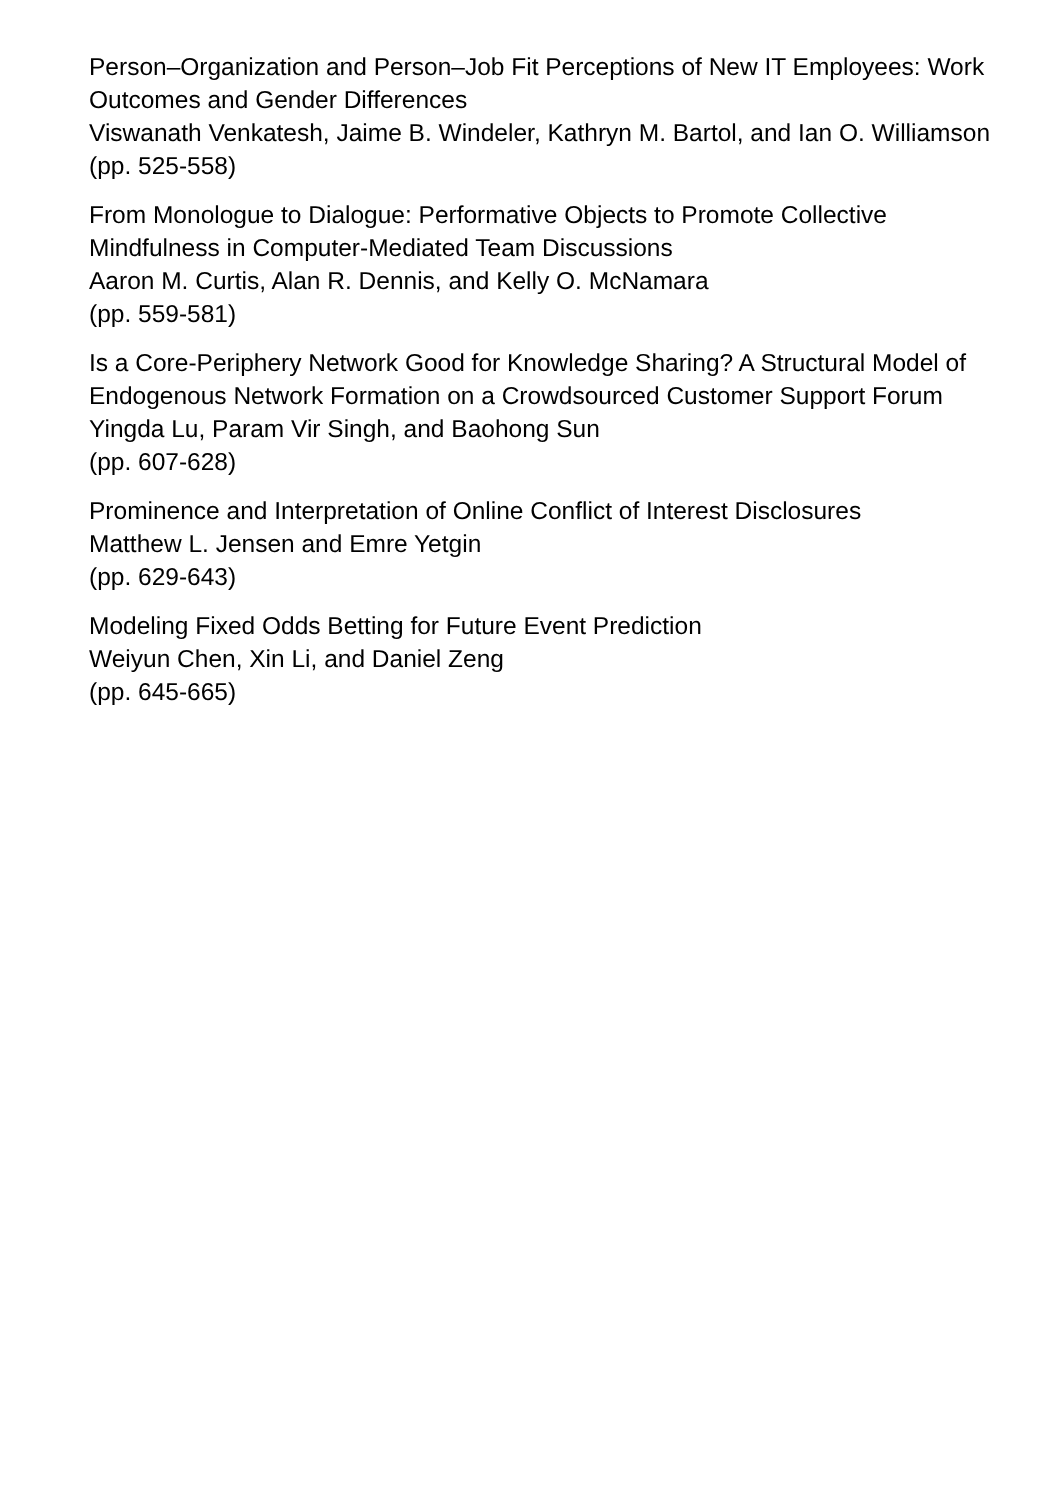Person–Organization and Person–Job Fit Perceptions of New IT Employees: Work Outcomes and Gender Differences
Viswanath Venkatesh, Jaime B. Windeler, Kathryn M. Bartol, and Ian O. Williamson
(pp. 525-558)
From Monologue to Dialogue: Performative Objects to Promote Collective Mindfulness in Computer-Mediated Team Discussions
Aaron M. Curtis, Alan R. Dennis, and Kelly O. McNamara
(pp. 559-581)
Is a Core-Periphery Network Good for Knowledge Sharing? A Structural Model of Endogenous Network Formation on a Crowdsourced Customer Support Forum
Yingda Lu, Param Vir Singh, and Baohong Sun
(pp. 607-628)
Prominence and Interpretation of Online Conflict of Interest Disclosures
Matthew L. Jensen and Emre Yetgin
(pp. 629-643)
Modeling Fixed Odds Betting for Future Event Prediction
Weiyun Chen, Xin Li, and Daniel Zeng
(pp. 645-665)